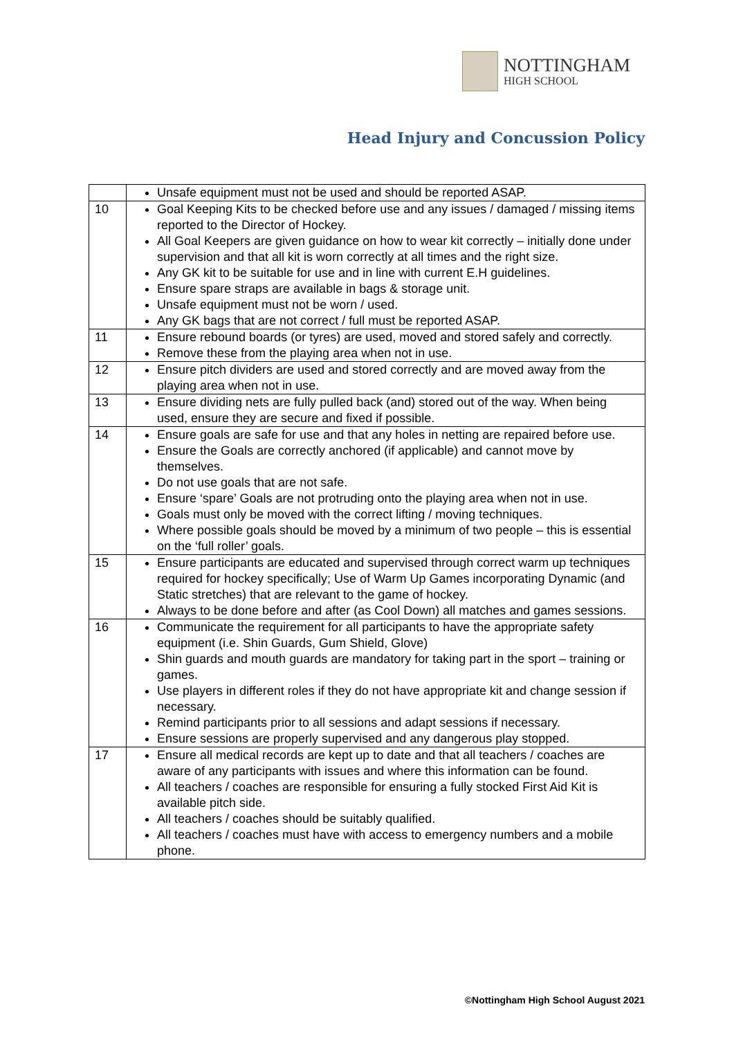NOTTINGHAM
HIGH SCHOOL
Head Injury and Concussion Policy
| | Unsafe equipment must not be used and should be reported ASAP. |
| 10 | Goal Keeping Kits to be checked before use and any issues / damaged / missing items reported to the Director of Hockey. All Goal Keepers are given guidance on how to wear kit correctly – initially done under supervision and that all kit is worn correctly at all times and the right size. Any GK kit to be suitable for use and in line with current E.H guidelines. Ensure spare straps are available in bags & storage unit. Unsafe equipment must not be worn / used. Any GK bags that are not correct / full must be reported ASAP. |
| 11 | Ensure rebound boards (or tyres) are used, moved and stored safely and correctly. Remove these from the playing area when not in use. |
| 12 | Ensure pitch dividers are used and stored correctly and are moved away from the playing area when not in use. |
| 13 | Ensure dividing nets are fully pulled back (and) stored out of the way. When being used, ensure they are secure and fixed if possible. |
| 14 | Ensure goals are safe for use and that any holes in netting are repaired before use. Ensure the Goals are correctly anchored (if applicable) and cannot move by themselves. Do not use goals that are not safe. Ensure ‘spare’ Goals are not protruding onto the playing area when not in use. Goals must only be moved with the correct lifting / moving techniques. Where possible goals should be moved by a minimum of two people – this is essential on the ‘full roller’ goals. |
| 15 | Ensure participants are educated and supervised through correct warm up techniques required for hockey specifically; Use of Warm Up Games incorporating Dynamic (and Static stretches) that are relevant to the game of hockey. Always to be done before and after (as Cool Down) all matches and games sessions. |
| 16 | Communicate the requirement for all participants to have the appropriate safety equipment (i.e. Shin Guards, Gum Shield, Glove) Shin guards and mouth guards are mandatory for taking part in the sport – training or games. Use players in different roles if they do not have appropriate kit and change session if necessary. Remind participants prior to all sessions and adapt sessions if necessary. Ensure sessions are properly supervised and any dangerous play stopped. |
| 17 | Ensure all medical records are kept up to date and that all teachers / coaches are aware of any participants with issues and where this information can be found. All teachers / coaches are responsible for ensuring a fully stocked First Aid Kit is available pitch side. All teachers / coaches should be suitably qualified. All teachers / coaches must have with access to emergency numbers and a mobile phone. |
©Nottingham High School August 2021